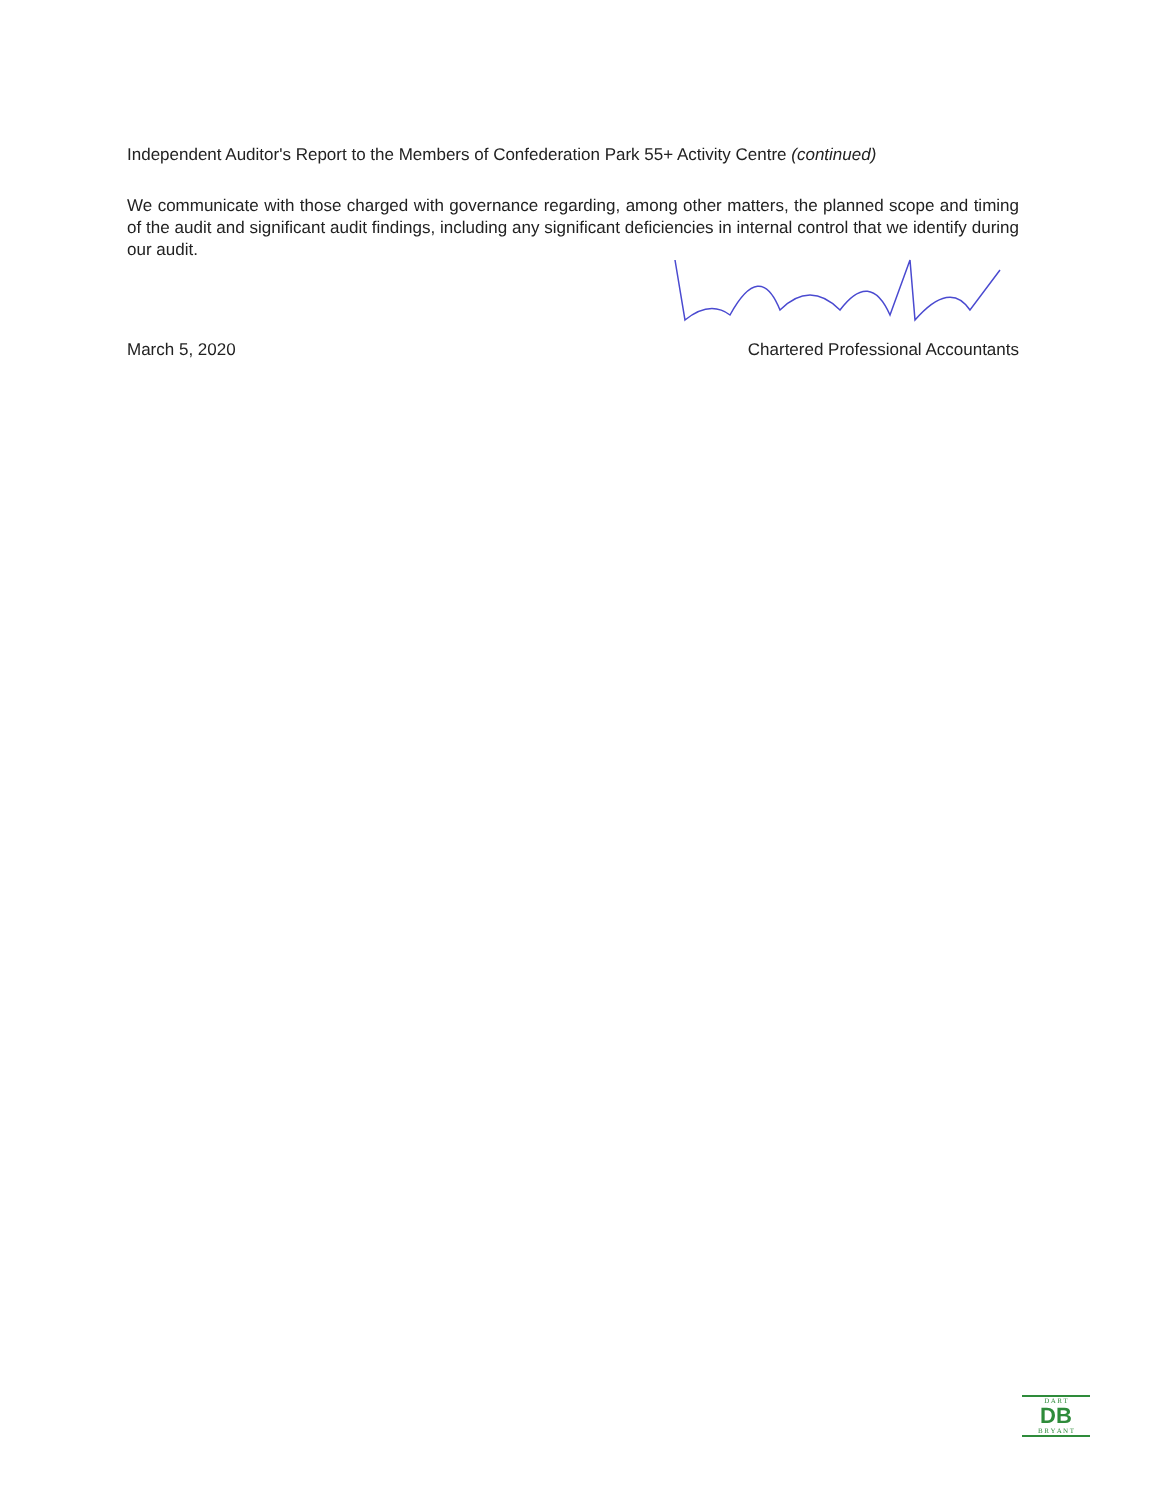Independent Auditor's Report to the Members of Confederation Park 55+ Activity Centre (continued)
We communicate with those charged with governance regarding, among other matters, the planned scope and timing of the audit and significant audit findings, including any significant deficiencies in internal control that we identify during our audit.
March 5, 2020 Chartered Professional Accountants
D A R T
DB
B R Y A N T